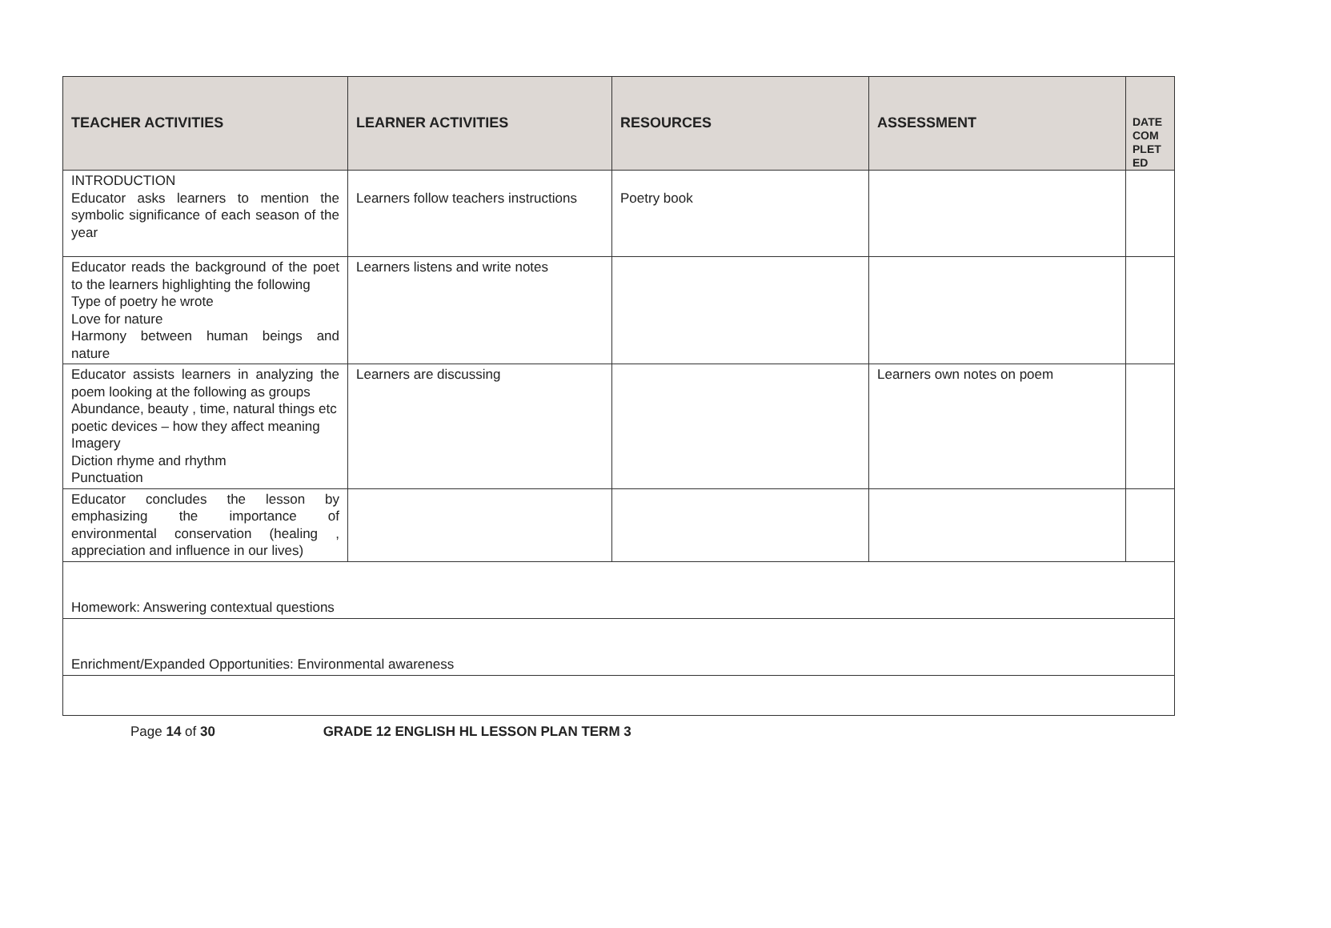| TEACHER ACTIVITIES | LEARNER ACTIVITIES | RESOURCES | ASSESSMENT | DATE COM PLET ED |
| --- | --- | --- | --- | --- |
| INTRODUCTION Educator asks learners to mention the symbolic significance of each season of the year | Learners follow teachers instructions | Poetry book | | |
| Educator reads the background of the poet to the learners highlighting the following Type of poetry he wrote Love for nature Harmony between human beings and nature | Learners listens and write notes | | | |
| Educator assists learners in analyzing the poem looking at the following as groups Abundance, beauty , time, natural things etc poetic devices – how they affect meaning Imagery Diction rhyme and rhythm Punctuation | Learners are discussing | | Learners own notes on poem | |
| Educator concludes the lesson by emphasizing the importance of environmental conservation (healing , appreciation and influence in our lives) | | | | |
| Homework: Answering contextual questions | | | | |
| Enrichment/Expanded Opportunities: Environmental awareness | | | | |
Page 14 of 30 GRADE 12 ENGLISH HL LESSON PLAN TERM 3